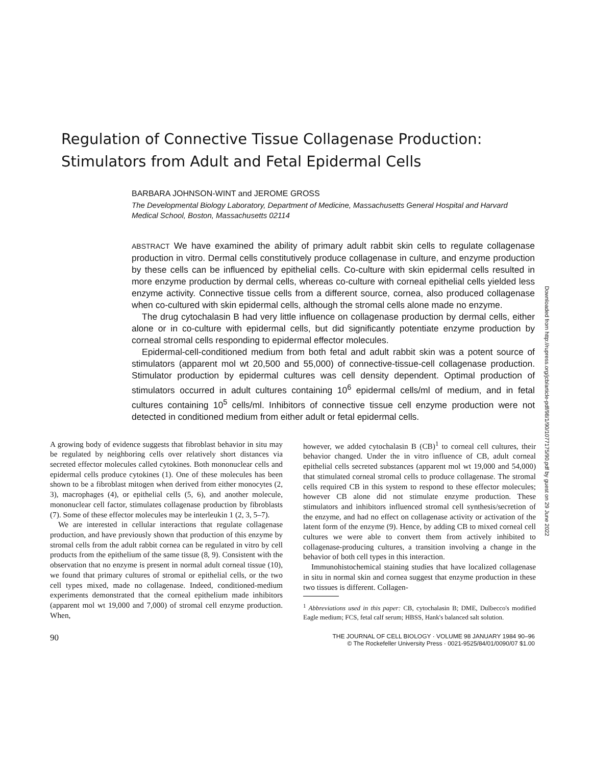Regulation of Connective Tissue Collagenase Production:
Stimulators from Adult and Fetal Epidermal Cells
BARBARA JOHNSON-WINT and JEROME GROSS
The Developmental Biology Laboratory, Department of Medicine, Massachusetts General Hospital and Harvard Medical School, Boston, Massachusetts 02114
ABSTRACT We have examined the ability of primary adult rabbit skin cells to regulate collagenase production in vitro. Dermal cells constitutively produce collagenase in culture, and enzyme production by these cells can be influenced by epithelial cells. Co-culture with skin epidermal cells resulted in more enzyme production by dermal cells, whereas co-culture with corneal epithelial cells yielded less enzyme activity. Connective tissue cells from a different source, cornea, also produced collagenase when co-cultured with skin epidermal cells, although the stromal cells alone made no enzyme.
The drug cytochalasin B had very little influence on collagenase production by dermal cells, either alone or in co-culture with epidermal cells, but did significantly potentiate enzyme production by corneal stromal cells responding to epidermal effector molecules.
Epidermal-cell-conditioned medium from both fetal and adult rabbit skin was a potent source of stimulators (apparent mol wt 20,500 and 55,000) of connective-tissue-cell collagenase production. Stimulator production by epidermal cultures was cell density dependent. Optimal production of stimulators occurred in adult cultures containing 10<sup>6</sup> epidermal cells/ml of medium, and in fetal cultures containing 10<sup>5</sup> cells/ml. Inhibitors of connective tissue cell enzyme production were not detected in conditioned medium from either adult or fetal epidermal cells.
A growing body of evidence suggests that fibroblast behavior in situ may be regulated by neighboring cells over relatively short distances via secreted effector molecules called cytokines. Both mononuclear cells and epidermal cells produce cytokines (1). One of these molecules has been shown to be a fibroblast mitogen when derived from either monocytes (2, 3), macrophages (4), or epithelial cells (5, 6), and another molecule, mononuclear cell factor, stimulates collagenase production by fibroblasts (7). Some of these effector molecules may be interleukin 1 (2, 3, 5–7).
We are interested in cellular interactions that regulate collagenase production, and have previously shown that production of this enzyme by stromal cells from the adult rabbit cornea can be regulated in vitro by cell products from the epithelium of the same tissue (8, 9). Consistent with the observation that no enzyme is present in normal adult corneal tissue (10), we found that primary cultures of stromal or epithelial cells, or the two cell types mixed, made no collagenase. Indeed, conditioned-medium experiments demonstrated that the corneal epithelium made inhibitors (apparent mol wt 19,000 and 7,000) of stromal cell enzyme production. When,
however, we added cytochalasin B (CB)<sup>1</sup> to corneal cell cultures, their behavior changed. Under the in vitro influence of CB, adult corneal epithelial cells secreted substances (apparent mol wt 19,000 and 54,000) that stimulated corneal stromal cells to produce collagenase. The stromal cells required CB in this system to respond to these effector molecules; however CB alone did not stimulate enzyme production. These stimulators and inhibitors influenced stromal cell synthesis/secretion of the enzyme, and had no effect on collagenase activity or activation of the latent form of the enzyme (9). Hence, by adding CB to mixed corneal cell cultures we were able to convert them from actively inhibited to collagenase-producing cultures, a transition involving a change in the behavior of both cell types in this interaction.
Immunohistochemical staining studies that have localized collagenase in situ in normal skin and cornea suggest that enzyme production in these two tissues is different. Collagen-
<sup>1</sup> Abbreviations used in this paper: CB, cytochalasin B; DME, Dulbecco's modified Eagle medium; FCS, fetal calf serum; HBSS, Hank's balanced salt solution.
90 THE JOURNAL OF CELL BIOLOGY · VOLUME 98 JANUARY 1984 90–96
© The Rockefeller University Press · 0021-9525/84/01/0090/07 $1.00
Downloaded from http://rupress.org/jcb/article-pdf/98/1/90/1077175/90.pdf by guest on 29 June 2022